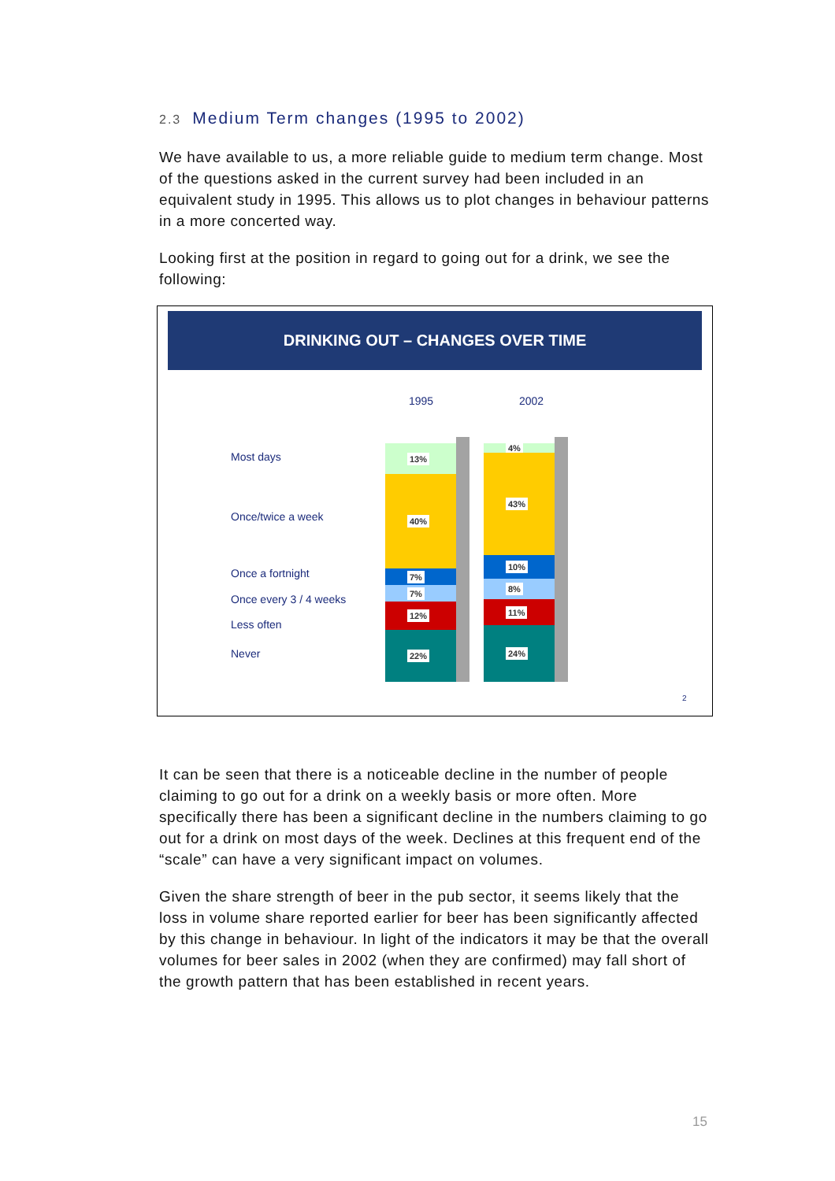2.3 Medium Term changes (1995 to 2002)
We have available to us, a more reliable guide to medium term change. Most of the questions asked in the current survey had been included in an equivalent study in 1995. This allows us to plot changes in behaviour patterns in a more concerted way.
Looking first at the position in regard to going out for a drink, we see the following:
DRINKING OUT – CHANGES OVER TIME
1995 2002
Most days
Once/twice a week
Once a fortnight
Once every 3 / 4 weeks
Less often
Never
13%
40%
7%
7%
12%
22%
4%
43%
10%
8%
11%
24%
2
It can be seen that there is a noticeable decline in the number of people claiming to go out for a drink on a weekly basis or more often. More specifically there has been a significant decline in the numbers claiming to go out for a drink on most days of the week. Declines at this frequent end of the “scale” can have a very significant impact on volumes.
Given the share strength of beer in the pub sector, it seems likely that the loss in volume share reported earlier for beer has been significantly affected by this change in behaviour. In light of the indicators it may be that the overall volumes for beer sales in 2002 (when they are confirmed) may fall short of the growth pattern that has been established in recent years.
15